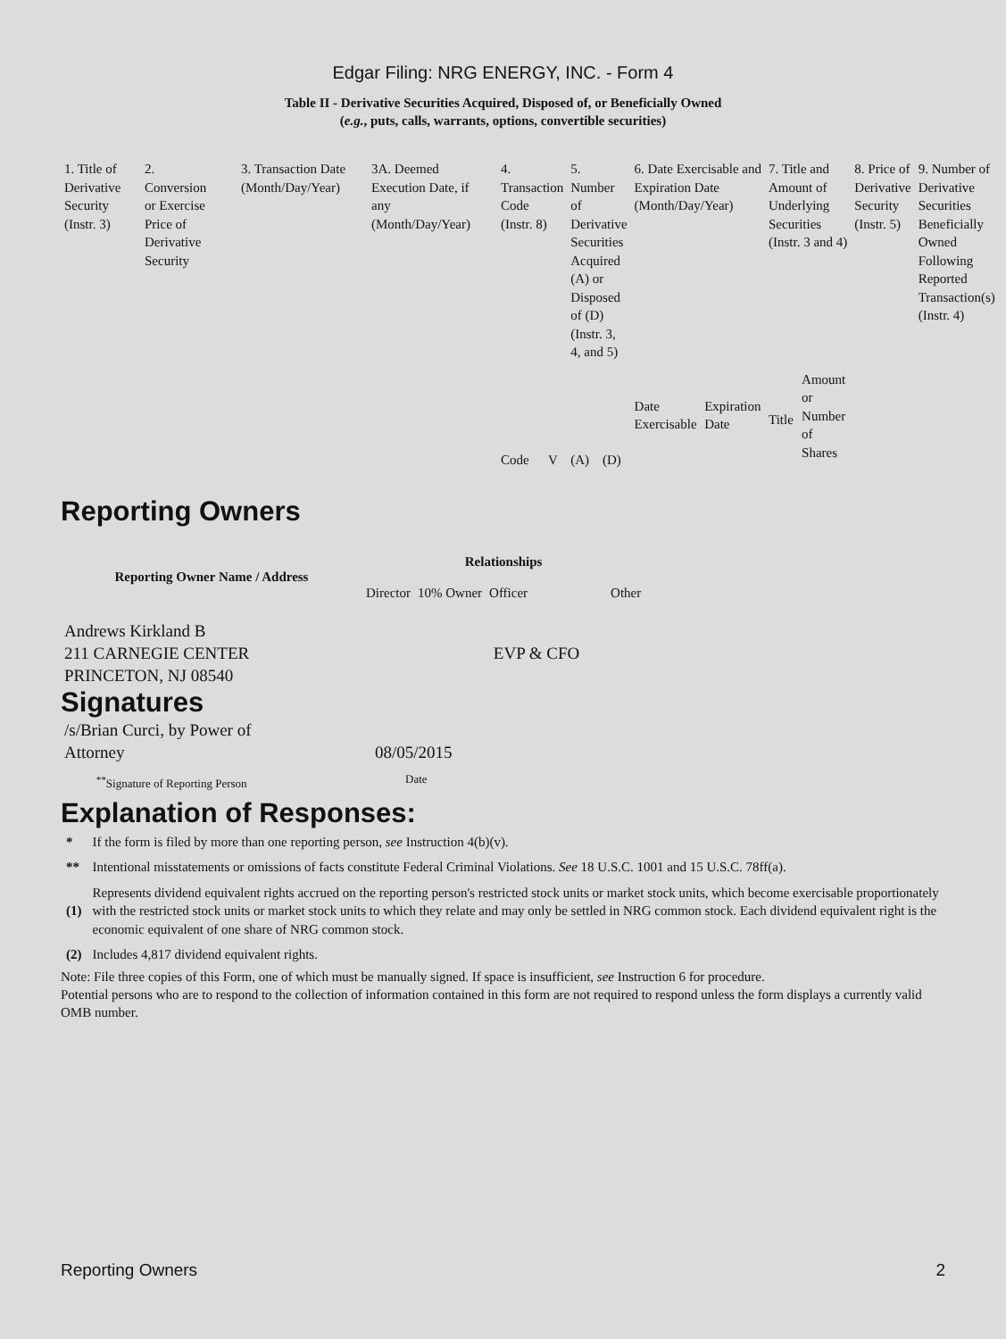Edgar Filing: NRG ENERGY, INC. - Form 4
Table II - Derivative Securities Acquired, Disposed of, or Beneficially Owned
(e.g., puts, calls, warrants, options, convertible securities)
| 1. Title of Derivative Security (Instr. 3) | 2. Conversion or Exercise Price of Derivative Security | 3. Transaction Date (Month/Day/Year) | 3A. Deemed Execution Date, if any (Month/Day/Year) | 4. Transaction Code (Instr. 8) | | 5. Number of Derivative Securities Acquired (A) or Disposed of (D) (Instr. 3, 4, and 5) | | 6. Date Exercisable and Expiration Date (Month/Day/Year) | | 7. Title and Amount of Underlying Securities (Instr. 3 and 4) | | 8. Price of Derivative Security (Instr. 5) | 9. Number of Derivative Securities Beneficially Owned Following Reported Transaction(s) (Instr. 4) |
| | | | | Code | V | (A) | (D) | Date Exercisable | Expiration Date | Title | Amount or Number of Shares | | |
Reporting Owners
| Reporting Owner Name / Address | Relationships | | | |
| --- | --- | --- | --- | --- |
| | Director | 10% Owner | Officer | Other |
| Andrews Kirkland B 211 CARNEGIE CENTER PRINCETON, NJ 08540 | | | EVP & CFO | |
Signatures
| /s/Brian Curci, by Power of Attorney | 08/05/2015 |
| <sup>**</sup> Signature of Reporting Person | Date |
Explanation of Responses:
| * | If the form is filed by more than one reporting person, see Instruction 4(b)(v). |
| ** | Intentional misstatements or omissions of facts constitute Federal Criminal Violations. See 18 U.S.C. 1001 and 15 U.S.C. 78ff(a). |
| (1) | Represents dividend equivalent rights accrued on the reporting person's restricted stock units or market stock units, which become exercisable proportionately with the restricted stock units or market stock units to which they relate and may only be settled in NRG common stock. Each dividend equivalent right is the economic equivalent of one share of NRG common stock. |
| (2) | Includes 4,817 dividend equivalent rights. |
Note: File three copies of this Form, one of which must be manually signed. If space is insufficient, see Instruction 6 for procedure.
Potential persons who are to respond to the collection of information contained in this form are not required to respond unless the form displays a currently valid OMB number.
Reporting Owners 2